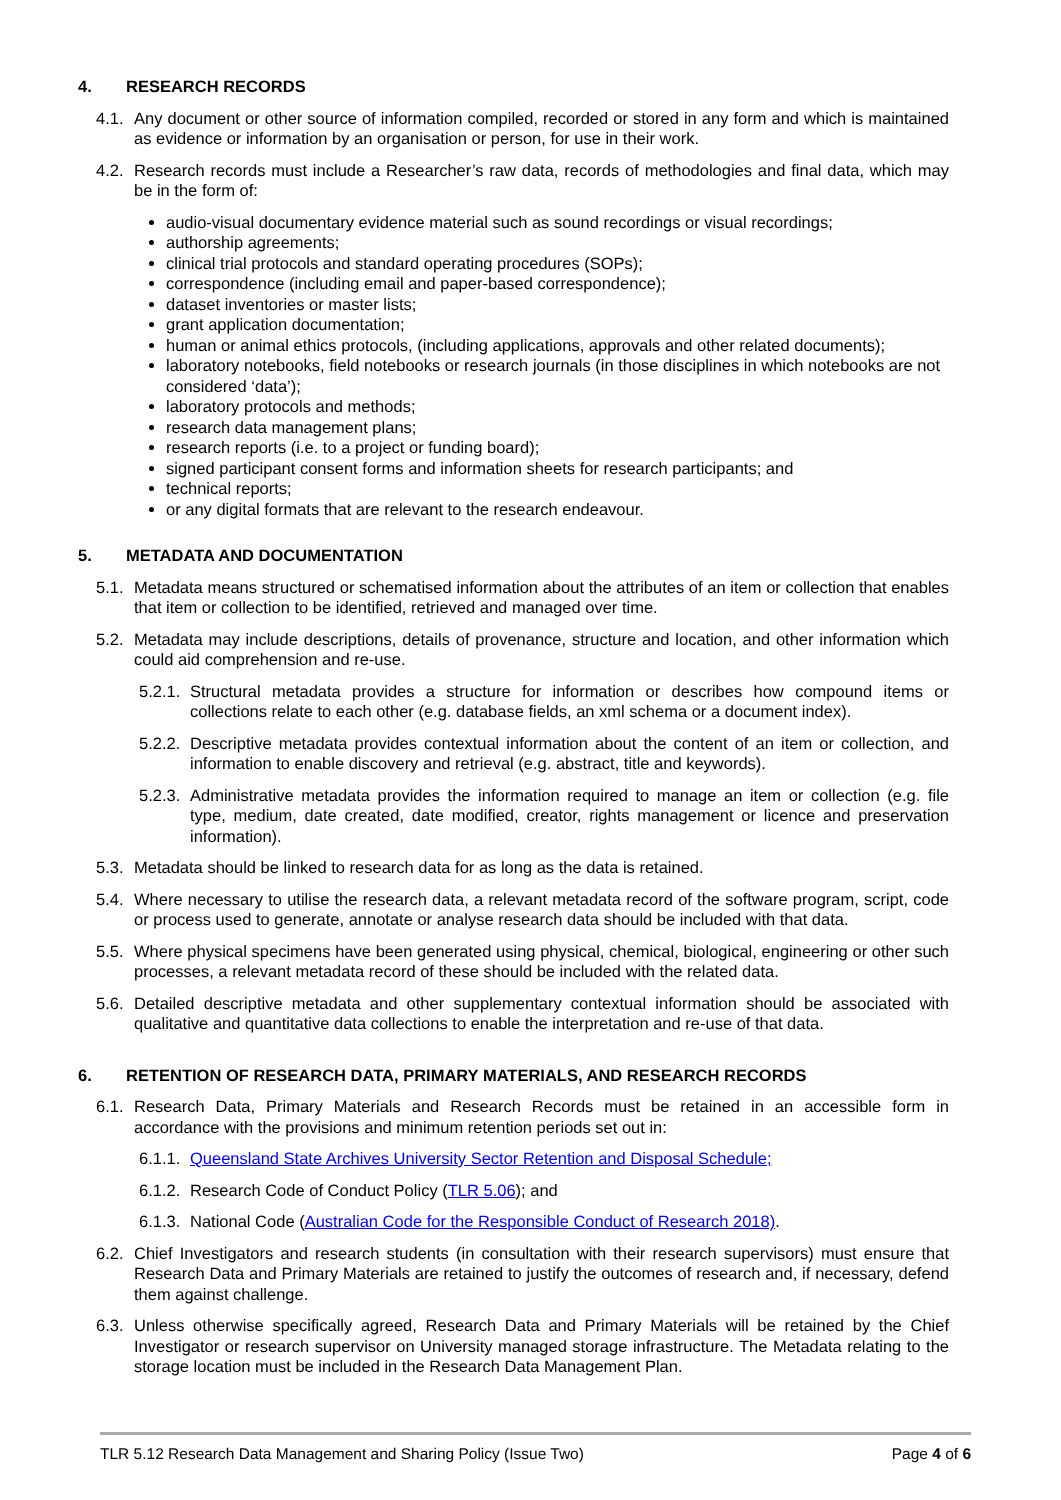4. RESEARCH RECORDS
4.1.
Any document or other source of information compiled, recorded or stored in any form and which is maintained as evidence or information by an organisation or person, for use in their work.
4.2.
Research records must include a Researcher’s raw data, records of methodologies and final data, which may be in the form of:
audio-visual documentary evidence material such as sound recordings or visual recordings;
authorship agreements;
clinical trial protocols and standard operating procedures (SOPs);
correspondence (including email and paper-based correspondence);
dataset inventories or master lists;
grant application documentation;
human or animal ethics protocols, (including applications, approvals and other related documents);
laboratory notebooks, field notebooks or research journals (in those disciplines in which notebooks are not considered ‘data’);
laboratory protocols and methods;
research data management plans;
research reports (i.e. to a project or funding board);
signed participant consent forms and information sheets for research participants; and
technical reports;
or any digital formats that are relevant to the research endeavour.
5. METADATA AND DOCUMENTATION
5.1.
Metadata means structured or schematised information about the attributes of an item or collection that enables that item or collection to be identified, retrieved and managed over time.
5.2.
Metadata may include descriptions, details of provenance, structure and location, and other information which could aid comprehension and re-use.
5.2.1.
Structural metadata provides a structure for information or describes how compound items or collections relate to each other (e.g. database fields, an xml schema or a document index).
5.2.2.
Descriptive metadata provides contextual information about the content of an item or collection, and information to enable discovery and retrieval (e.g. abstract, title and keywords).
5.2.3.
Administrative metadata provides the information required to manage an item or collection (e.g. file type, medium, date created, date modified, creator, rights management or licence and preservation information).
5.3.
Metadata should be linked to research data for as long as the data is retained.
5.4.
Where necessary to utilise the research data, a relevant metadata record of the software program, script, code or process used to generate, annotate or analyse research data should be included with that data.
5.5.
Where physical specimens have been generated using physical, chemical, biological, engineering or other such processes, a relevant metadata record of these should be included with the related data.
5.6.
Detailed descriptive metadata and other supplementary contextual information should be associated with qualitative and quantitative data collections to enable the interpretation and re-use of that data.
6. RETENTION OF RESEARCH DATA, PRIMARY MATERIALS, AND RESEARCH RECORDS
6.1.
Research Data, Primary Materials and Research Records must be retained in an accessible form in accordance with the provisions and minimum retention periods set out in:
6.1.1.
Queensland State Archives University Sector Retention and Disposal Schedule;
6.1.2.
Research Code of Conduct Policy (TLR 5.06); and
6.1.3.
National Code (Australian Code for the Responsible Conduct of Research 2018).
6.2.
Chief Investigators and research students (in consultation with their research supervisors) must ensure that Research Data and Primary Materials are retained to justify the outcomes of research and, if necessary, defend them against challenge.
6.3.
Unless otherwise specifically agreed, Research Data and Primary Materials will be retained by the Chief Investigator or research supervisor on University managed storage infrastructure. The Metadata relating to the storage location must be included in the Research Data Management Plan.
TLR 5.12 Research Data Management and Sharing Policy (Issue Two) Page 4 of 6